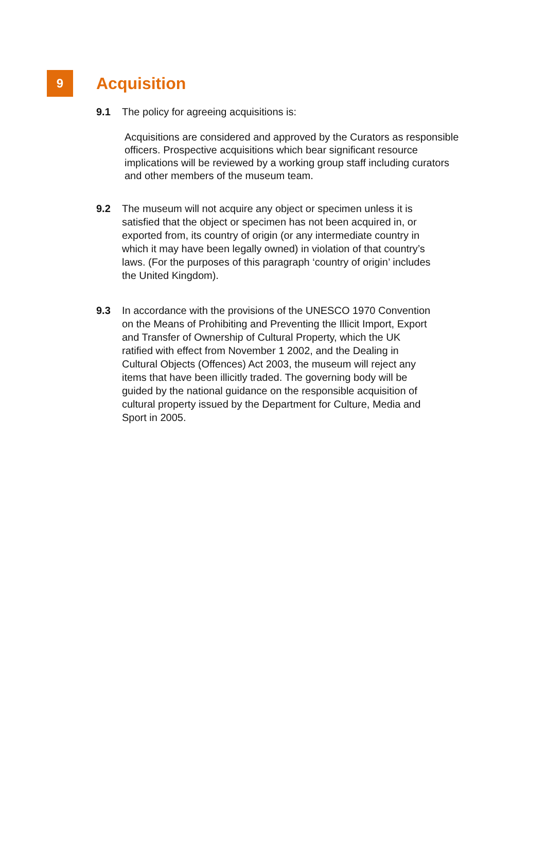9
Acquisition
9.1 The policy for agreeing acquisitions is:
Acquisitions are considered and approved by the Curators as responsible officers. Prospective acquisitions which bear significant resource implications will be reviewed by a working group staff including curators and other members of the museum team.
9.2 The museum will not acquire any object or specimen unless it is satisfied that the object or specimen has not been acquired in, or exported from, its country of origin (or any intermediate country in which it may have been legally owned) in violation of that country’s laws. (For the purposes of this paragraph ‘country of origin’ includes the United Kingdom).
9.3 In accordance with the provisions of the UNESCO 1970 Convention on the Means of Prohibiting and Preventing the Illicit Import, Export and Transfer of Ownership of Cultural Property, which the UK ratified with effect from November 1 2002, and the Dealing in Cultural Objects (Offences) Act 2003, the museum will reject any items that have been illicitly traded. The governing body will be guided by the national guidance on the responsible acquisition of cultural property issued by the Department for Culture, Media and Sport in 2005.